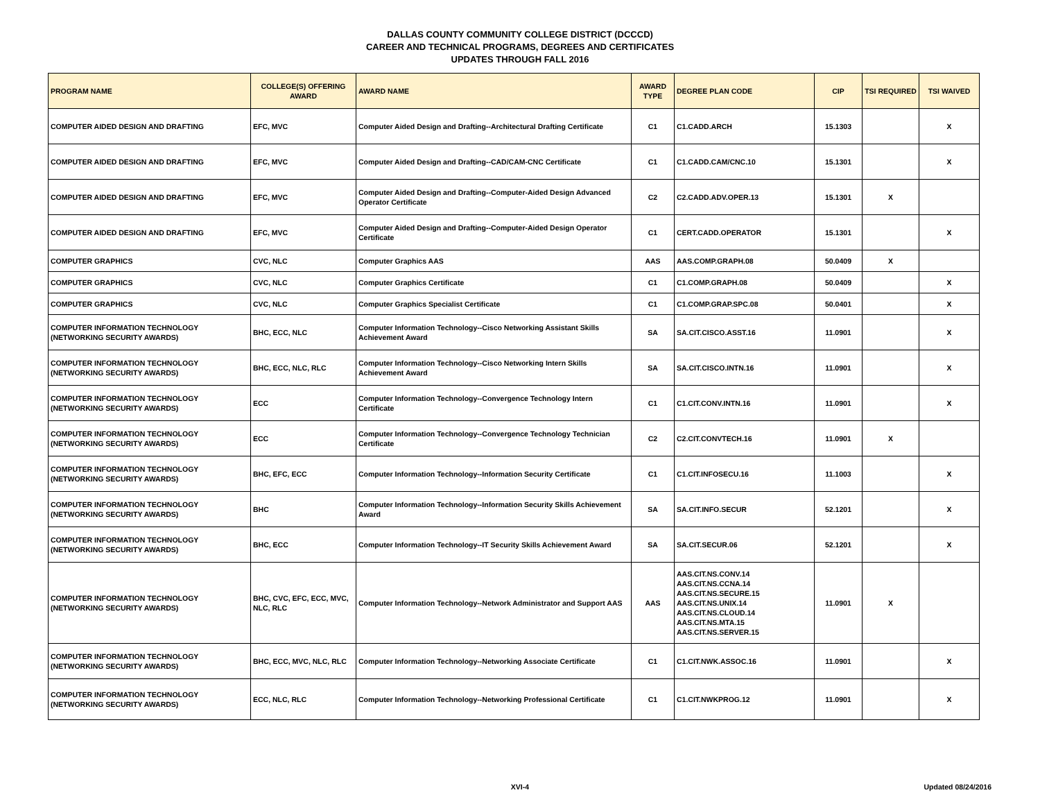DALLAS COUNTY COMMUNITY COLLEGE DISTRICT (DCCCD)
CAREER AND TECHNICAL PROGRAMS, DEGREES AND CERTIFICATES
UPDATES THROUGH FALL 2016
| PROGRAM NAME | COLLEGE(S) OFFERING AWARD | AWARD NAME | AWARD TYPE | DEGREE PLAN CODE | CIP | TSI REQUIRED | TSI WAIVED |
| --- | --- | --- | --- | --- | --- | --- | --- |
| COMPUTER AIDED DESIGN AND DRAFTING | EFC, MVC | Computer Aided Design and Drafting--Architectural Drafting Certificate | C1 | C1.CADD.ARCH | 15.1303 | | X |
| COMPUTER AIDED DESIGN AND DRAFTING | EFC, MVC | Computer Aided Design and Drafting--CAD/CAM-CNC Certificate | C1 | C1.CADD.CAM/CNC.10 | 15.1301 | | X |
| COMPUTER AIDED DESIGN AND DRAFTING | EFC, MVC | Computer Aided Design and Drafting--Computer-Aided Design Advanced Operator Certificate | C2 | C2.CADD.ADV.OPER.13 | 15.1301 | X | |
| COMPUTER AIDED DESIGN AND DRAFTING | EFC, MVC | Computer Aided Design and Drafting--Computer-Aided Design Operator Certificate | C1 | CERT.CADD.OPERATOR | 15.1301 | | X |
| COMPUTER GRAPHICS | CVC, NLC | Computer Graphics AAS | AAS | AAS.COMP.GRAPH.08 | 50.0409 | X | |
| COMPUTER GRAPHICS | CVC, NLC | Computer Graphics Certificate | C1 | C1.COMP.GRAPH.08 | 50.0409 | | X |
| COMPUTER GRAPHICS | CVC, NLC | Computer Graphics Specialist Certificate | C1 | C1.COMP.GRAP.SPC.08 | 50.0401 | | X |
| COMPUTER INFORMATION TECHNOLOGY (NETWORKING SECURITY AWARDS) | BHC, ECC, NLC | Computer Information Technology--Cisco Networking Assistant Skills Achievement Award | SA | SA.CIT.CISCO.ASST.16 | 11.0901 | | X |
| COMPUTER INFORMATION TECHNOLOGY (NETWORKING SECURITY AWARDS) | BHC, ECC, NLC, RLC | Computer Information Technology--Cisco Networking Intern Skills Achievement Award | SA | SA.CIT.CISCO.INTN.16 | 11.0901 | | X |
| COMPUTER INFORMATION TECHNOLOGY (NETWORKING SECURITY AWARDS) | ECC | Computer Information Technology--Convergence Technology Intern Certificate | C1 | C1.CIT.CONV.INTN.16 | 11.0901 | | X |
| COMPUTER INFORMATION TECHNOLOGY (NETWORKING SECURITY AWARDS) | ECC | Computer Information Technology--Convergence Technology Technician Certificate | C2 | C2.CIT.CONVTECH.16 | 11.0901 | X | |
| COMPUTER INFORMATION TECHNOLOGY (NETWORKING SECURITY AWARDS) | BHC, EFC, ECC | Computer Information Technology--Information Security Certificate | C1 | C1.CIT.INFOSECU.16 | 11.1003 | | X |
| COMPUTER INFORMATION TECHNOLOGY (NETWORKING SECURITY AWARDS) | BHC | Computer Information Technology--Information Security Skills Achievement Award | SA | SA.CIT.INFO.SECUR | 52.1201 | | X |
| COMPUTER INFORMATION TECHNOLOGY (NETWORKING SECURITY AWARDS) | BHC, ECC | Computer Information Technology--IT Security Skills Achievement Award | SA | SA.CIT.SECUR.06 | 52.1201 | | X |
| COMPUTER INFORMATION TECHNOLOGY (NETWORKING SECURITY AWARDS) | BHC, CVC, EFC, ECC, MVC, NLC, RLC | Computer Information Technology--Network Administrator and Support AAS | AAS | AAS.CIT.NS.CONV.14 AAS.CIT.NS.CCNA.14 AAS.CIT.NS.SECURE.15 AAS.CIT.NS.UNIX.14 AAS.CIT.NS.CLOUD.14 AAS.CIT.NS.MTA.15 AAS.CIT.NS.SERVER.15 | 11.0901 | X | |
| COMPUTER INFORMATION TECHNOLOGY (NETWORKING SECURITY AWARDS) | BHC, ECC, MVC, NLC, RLC | Computer Information Technology--Networking Associate Certificate | C1 | C1.CIT.NWK.ASSOC.16 | 11.0901 | | X |
| COMPUTER INFORMATION TECHNOLOGY (NETWORKING SECURITY AWARDS) | ECC, NLC, RLC | Computer Information Technology--Networking Professional Certificate | C1 | C1.CIT.NWKPROG.12 | 11.0901 | | X |
XVI-4
Updated 08/24/2016